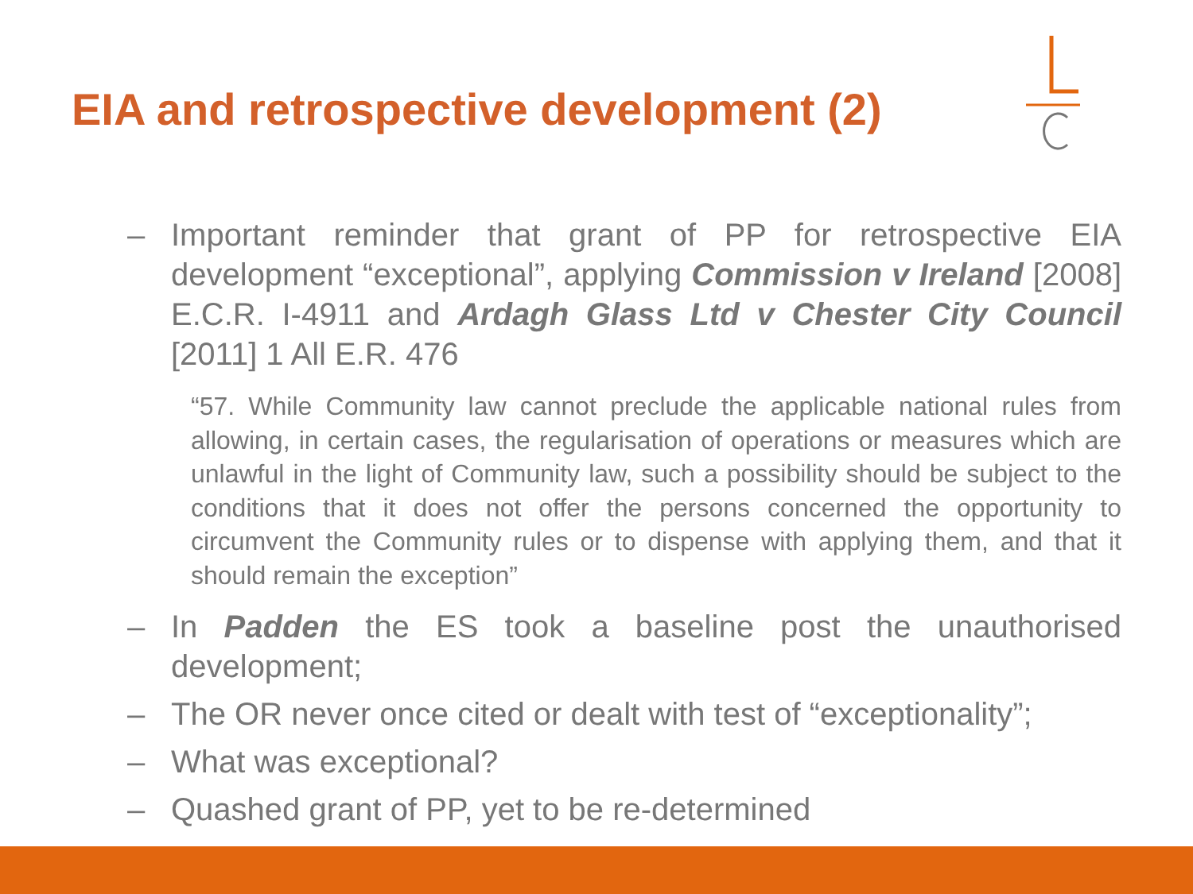EIA and retrospective development (2)
– Important reminder that grant of PP for retrospective EIA development “exceptional”, applying Commission v Ireland [2008] E.C.R. I-4911 and Ardagh Glass Ltd v Chester City Council [2011] 1 All E.R. 476
“57. While Community law cannot preclude the applicable national rules from allowing, in certain cases, the regularisation of operations or measures which are unlawful in the light of Community law, such a possibility should be subject to the conditions that it does not offer the persons concerned the opportunity to circumvent the Community rules or to dispense with applying them, and that it should remain the exception”
– In Padden the ES took a baseline post the unauthorised development;
– The OR never once cited or dealt with test of “exceptionality”;
– What was exceptional?
– Quashed grant of PP, yet to be re-determined